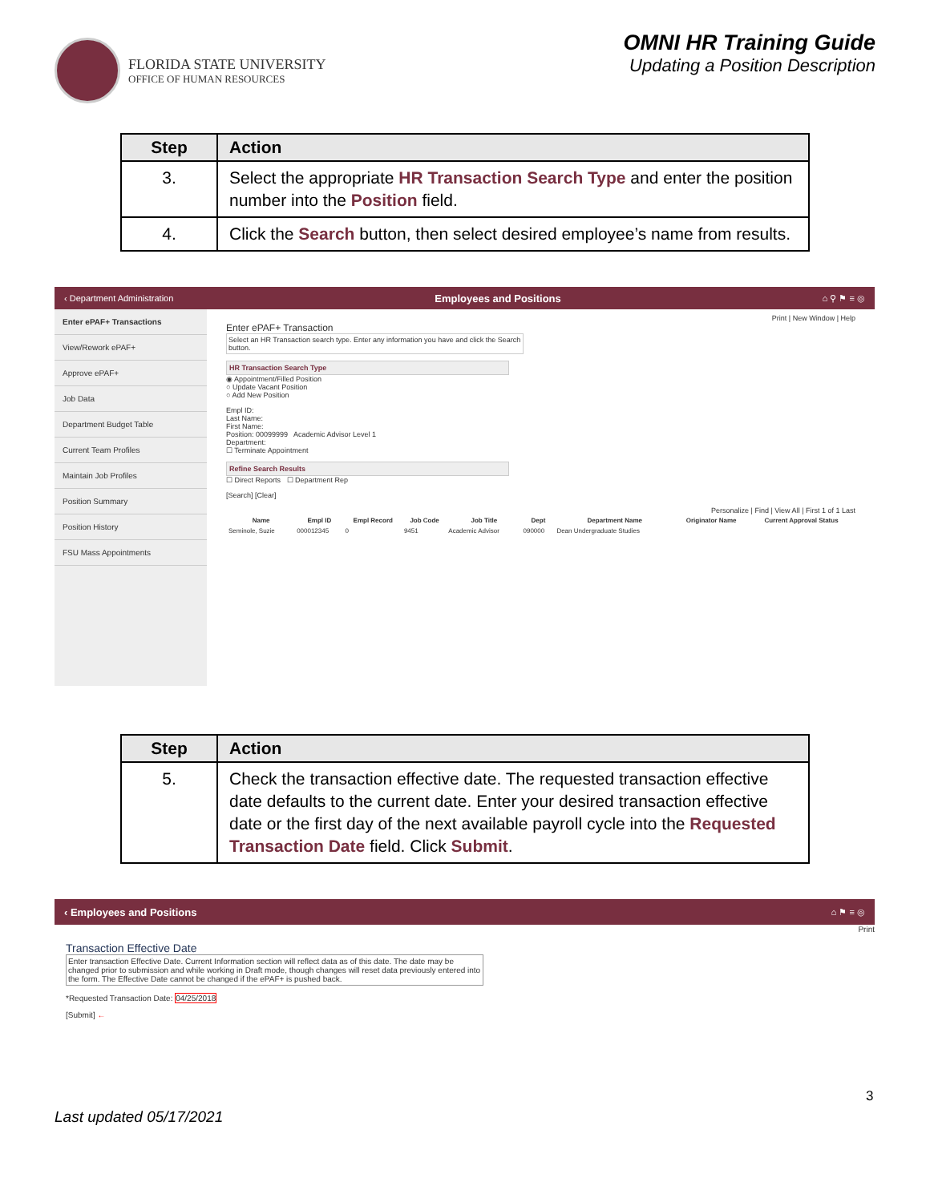FLORIDA STATE UNIVERSITY
OFFICE OF HUMAN RESOURCES
OMNI HR Training Guide
Updating a Position Description
| Step | Action |
| --- | --- |
| 3. | Select the appropriate HR Transaction Search Type and enter the position number into the Position field. |
| 4. | Click the Search button, then select desired employee’s name from results. |
‹ Department Administration Employees and Positions ⌂ ⚲ ⚑ ≡ ◎
Enter ePAF+ Transactions
View/Rework ePAF+
Approve ePAF+
Job Data
Department Budget Table
Current Team Profiles
Maintain Job Profiles
Position Summary
Position History
FSU Mass Appointments
Print | New Window | Help
Enter ePAF+ Transaction
Select an HR Transaction search type. Enter any information you have and click the Search button.
HR Transaction Search Type
◉ Appointment/Filled Position
○ Update Vacant Position
○ Add New Position
Empl ID:
Last Name:
First Name:
Position: 00099999 Academic Advisor Level 1
Department:
☐ Terminate Appointment
Refine Search Results
☐ Direct Reports ☐ Department Rep
[Search] [Clear]
Personalize | Find | View All | First 1 of 1 Last
| Name | Empl ID | Empl Record | Job Code | Job Title | Dept | Department Name | Originator Name | Current Approval Status |
| --- | --- | --- | --- | --- | --- | --- | --- | --- |
| Seminole, Suzie | 000012345 | 0 | 9451 | Academic Advisor | 090000 | Dean Undergraduate Studies | | |
| Step | Action |
| --- | --- |
| 5. | Check the transaction effective date. The requested transaction effective date defaults to the current date. Enter your desired transaction effective date or the first day of the next available payroll cycle into the Requested Transaction Date field. Click Submit . |
‹ Employees and Positions ⌂ ⚑ ≡ ◎
Print
Transaction Effective Date
Enter transaction Effective Date. Current Information section will reflect data as of this date. The date may be changed prior to submission and while working in Draft mode, though changes will reset data previously entered into the form. The Effective Date cannot be changed if the ePAF+ is pushed back.
*Requested Transaction Date: 04/25/2018
[Submit] ←
3
Last updated 05/17/2021